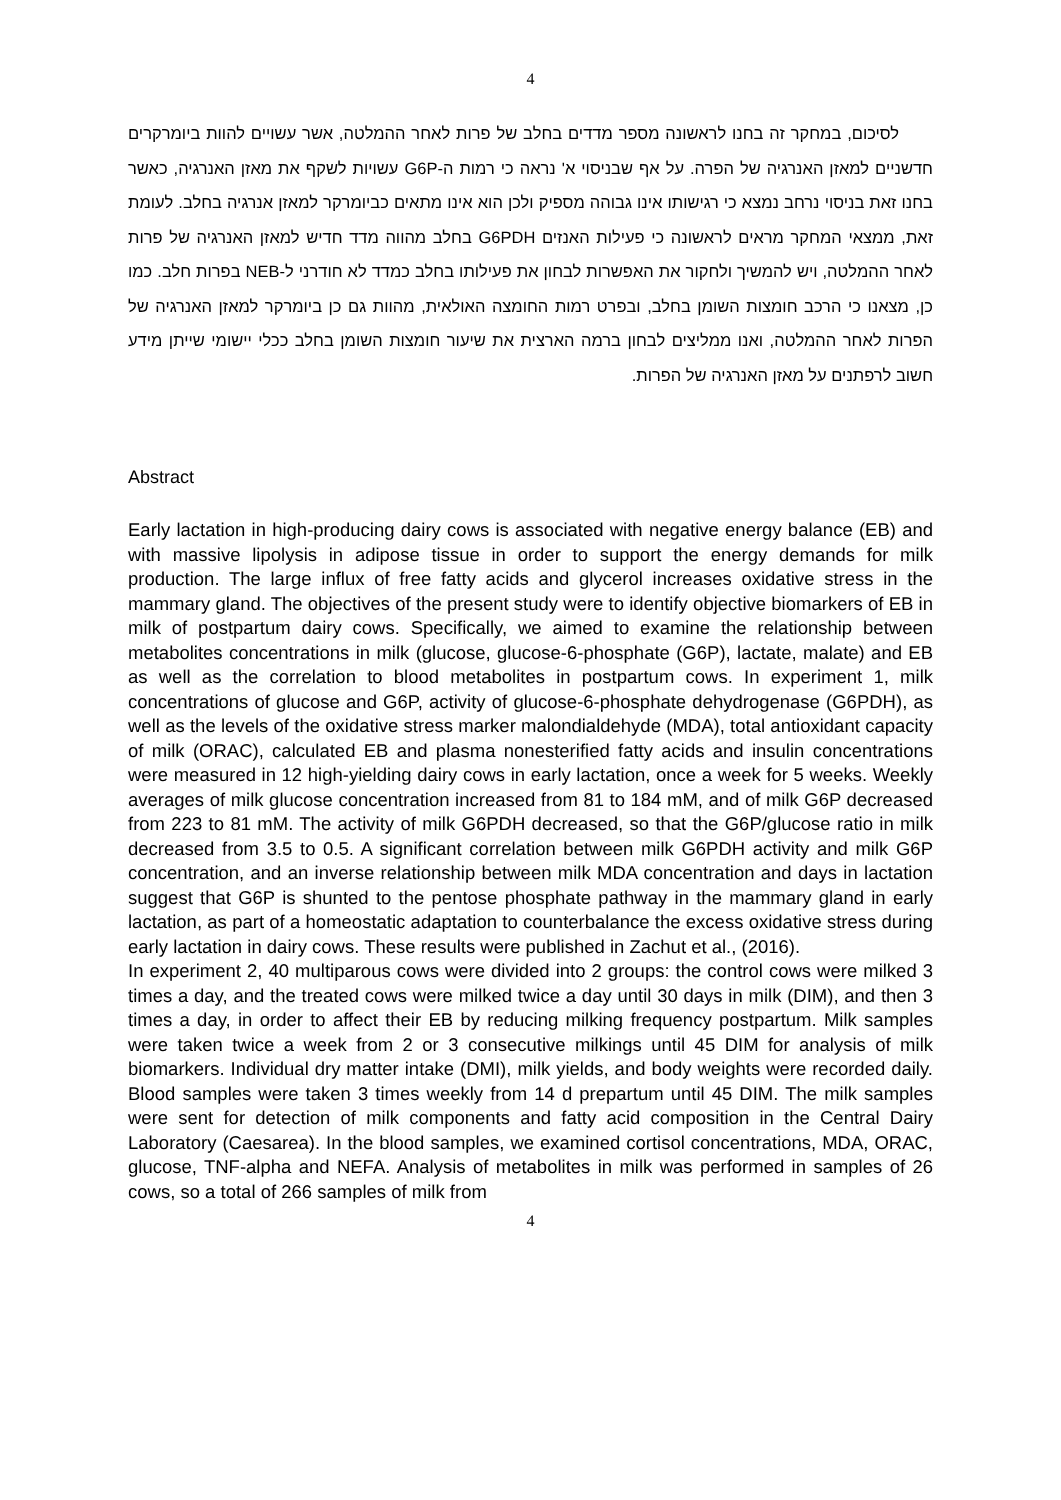4
לסיכום, במחקר זה בחנו לראשונה מספר מדדים בחלב של פרות לאחר ההמלטה, אשר עשויים להוות ביומרקרים חדשניים למאזן האנרגיה של הפרה. על אף שבניסוי א' נראה כי רמות ה-G6P עשויות לשקף את מאזן האנרגיה, כאשר בחנו זאת בניסוי נרחב נמצא כי רגישותו אינו גבוהה מספיק ולכן הוא אינו מתאים כביומרקר למאזן אנרגיה בחלב. לעומת זאת, ממצאי המחקר מראים לראשונה כי פעילות האנזים G6PDH בחלב מהווה מדד חדיש למאזן האנרגיה של פרות לאחר ההמלטה, ויש להמשיך ולחקור את האפשרות לבחון את פעילותו בחלב כמדד לא חודרני ל-NEB בפרות חלב. כמו כן, מצאנו כי הרכב חומצות השומן בחלב, ובפרט רמות החומצה האולאית, מהוות גם כן ביומרקר למאזן האנרגיה של הפרות לאחר ההמלטה, ואנו ממליצים לבחון ברמה הארצית את שיעור חומצות השומן בחלב ככלי יישומי שייתן מידע חשוב לרפתנים על מאזן האנרגיה של הפרות.
Abstract
Early lactation in high-producing dairy cows is associated with negative energy balance (EB) and with massive lipolysis in adipose tissue in order to support the energy demands for milk production. The large influx of free fatty acids and glycerol increases oxidative stress in the mammary gland. The objectives of the present study were to identify objective biomarkers of EB in milk of postpartum dairy cows. Specifically, we aimed to examine the relationship between metabolites concentrations in milk (glucose, glucose-6-phosphate (G6P), lactate, malate) and EB as well as the correlation to blood metabolites in postpartum cows. In experiment 1, milk concentrations of glucose and G6P, activity of glucose-6-phosphate dehydrogenase (G6PDH), as well as the levels of the oxidative stress marker malondialdehyde (MDA), total antioxidant capacity of milk (ORAC), calculated EB and plasma nonesterified fatty acids and insulin concentrations were measured in 12 high-yielding dairy cows in early lactation, once a week for 5 weeks. Weekly averages of milk glucose concentration increased from 81 to 184 mM, and of milk G6P decreased from 223 to 81 mM. The activity of milk G6PDH decreased, so that the G6P/glucose ratio in milk decreased from 3.5 to 0.5. A significant correlation between milk G6PDH activity and milk G6P concentration, and an inverse relationship between milk MDA concentration and days in lactation suggest that G6P is shunted to the pentose phosphate pathway in the mammary gland in early lactation, as part of a homeostatic adaptation to counterbalance the excess oxidative stress during early lactation in dairy cows. These results were published in Zachut et al., (2016).
In experiment 2, 40 multiparous cows were divided into 2 groups: the control cows were milked 3 times a day, and the treated cows were milked twice a day until 30 days in milk (DIM), and then 3 times a day, in order to affect their EB by reducing milking frequency postpartum. Milk samples were taken twice a week from 2 or 3 consecutive milkings until 45 DIM for analysis of milk biomarkers. Individual dry matter intake (DMI), milk yields, and body weights were recorded daily. Blood samples were taken 3 times weekly from 14 d prepartum until 45 DIM. The milk samples were sent for detection of milk components and fatty acid composition in the Central Dairy Laboratory (Caesarea). In the blood samples, we examined cortisol concentrations, MDA, ORAC, glucose, TNF-alpha and NEFA. Analysis of metabolites in milk was performed in samples of 26 cows, so a total of 266 samples of milk from
4